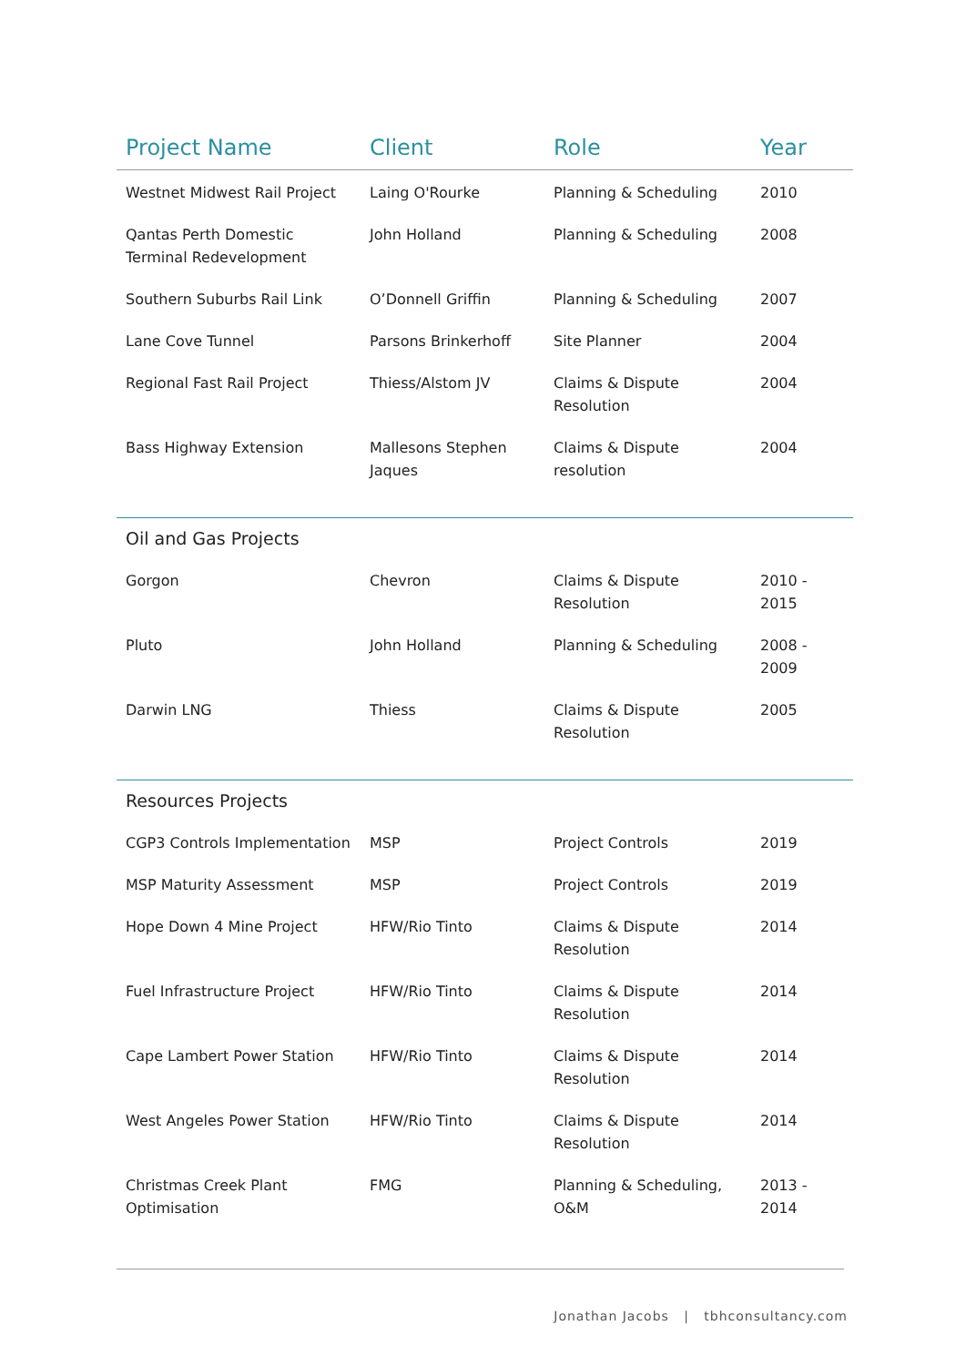| Project Name | Client | Role | Year |
| --- | --- | --- | --- |
| Westnet Midwest Rail Project | Laing O'Rourke | Planning & Scheduling | 2010 |
| Qantas Perth Domestic Terminal Redevelopment | John Holland | Planning & Scheduling | 2008 |
| Southern Suburbs Rail Link | O’Donnell Griffin | Planning & Scheduling | 2007 |
| Lane Cove Tunnel | Parsons Brinkerhoff | Site Planner | 2004 |
| Regional Fast Rail Project | Thiess/Alstom JV | Claims & Dispute Resolution | 2004 |
| Bass Highway Extension | Mallesons Stephen Jaques | Claims & Dispute resolution | 2004 |
| Oil and Gas Projects | | | |
| Gorgon | Chevron | Claims & Dispute Resolution | 2010 - 2015 |
| Pluto | John Holland | Planning & Scheduling | 2008 - 2009 |
| Darwin LNG | Thiess | Claims & Dispute Resolution | 2005 |
| Resources Projects | | | |
| CGP3 Controls Implementation | MSP | Project Controls | 2019 |
| MSP Maturity Assessment | MSP | Project Controls | 2019 |
| Hope Down 4 Mine Project | HFW/Rio Tinto | Claims & Dispute Resolution | 2014 |
| Fuel Infrastructure Project | HFW/Rio Tinto | Claims & Dispute Resolution | 2014 |
| Cape Lambert Power Station | HFW/Rio Tinto | Claims & Dispute Resolution | 2014 |
| West Angeles Power Station | HFW/Rio Tinto | Claims & Dispute Resolution | 2014 |
| Christmas Creek Plant Optimisation | FMG | Planning & Scheduling, O&M | 2013 - 2014 |
Jonathan Jacobs | tbhconsultancy.com